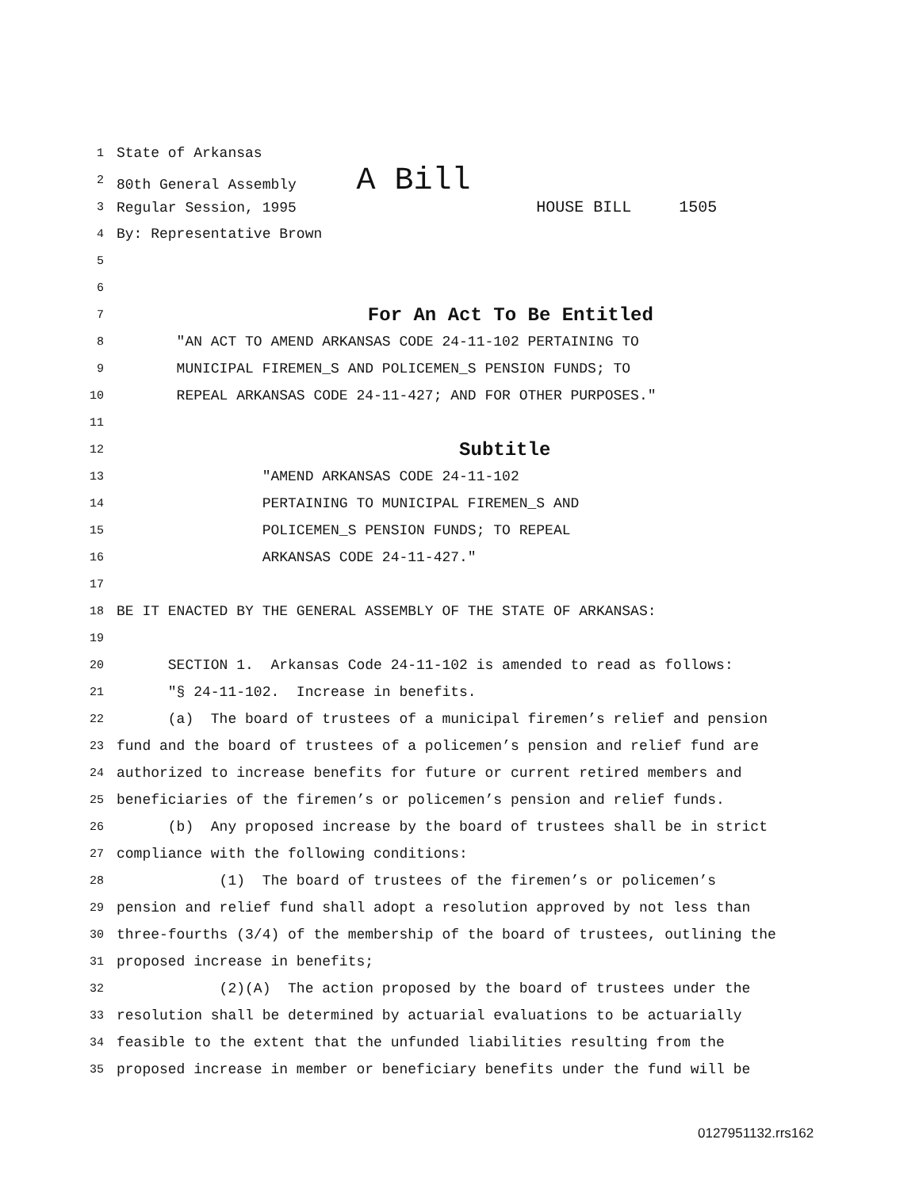1 State of Arkansas
2 80th General Assembly A Bill
3 Regular Session, 1995 HOUSE BILL 1505
4 By: Representative Brown
5
6
7 For An Act To Be Entitled
8 "AN ACT TO AMEND ARKANSAS CODE 24-11-102 PERTAINING TO
9 MUNICIPAL FIREMEN_S AND POLICEMEN_S PENSION FUNDS; TO
10 REPEAL ARKANSAS CODE 24-11-427; AND FOR OTHER PURPOSES."
11
12 Subtitle
13 "AMEND ARKANSAS CODE 24-11-102
14 PERTAINING TO MUNICIPAL FIREMEN_S AND
15 POLICEMEN_S PENSION FUNDS; TO REPEAL
16 ARKANSAS CODE 24-11-427."
17
18 BE IT ENACTED BY THE GENERAL ASSEMBLY OF THE STATE OF ARKANSAS:
19
20 SECTION 1. Arkansas Code 24-11-102 is amended to read as follows:
21 "§ 24-11-102. Increase in benefits.
22 (a) The board of trustees of a municipal firemen’s relief and pension
23 fund and the board of trustees of a policemen’s pension and relief fund are
24 authorized to increase benefits for future or current retired members and
25 beneficiaries of the firemen’s or policemen’s pension and relief funds.
26 (b) Any proposed increase by the board of trustees shall be in strict
27 compliance with the following conditions:
28 (1) The board of trustees of the firemen’s or policemen’s
29 pension and relief fund shall adopt a resolution approved by not less than
30 three-fourths (3/4) of the membership of the board of trustees, outlining the
31 proposed increase in benefits;
32 (2)(A) The action proposed by the board of trustees under the
33 resolution shall be determined by actuarial evaluations to be actuarially
34 feasible to the extent that the unfunded liabilities resulting from the
35 proposed increase in member or beneficiary benefits under the fund will be
0127951132.rrs162